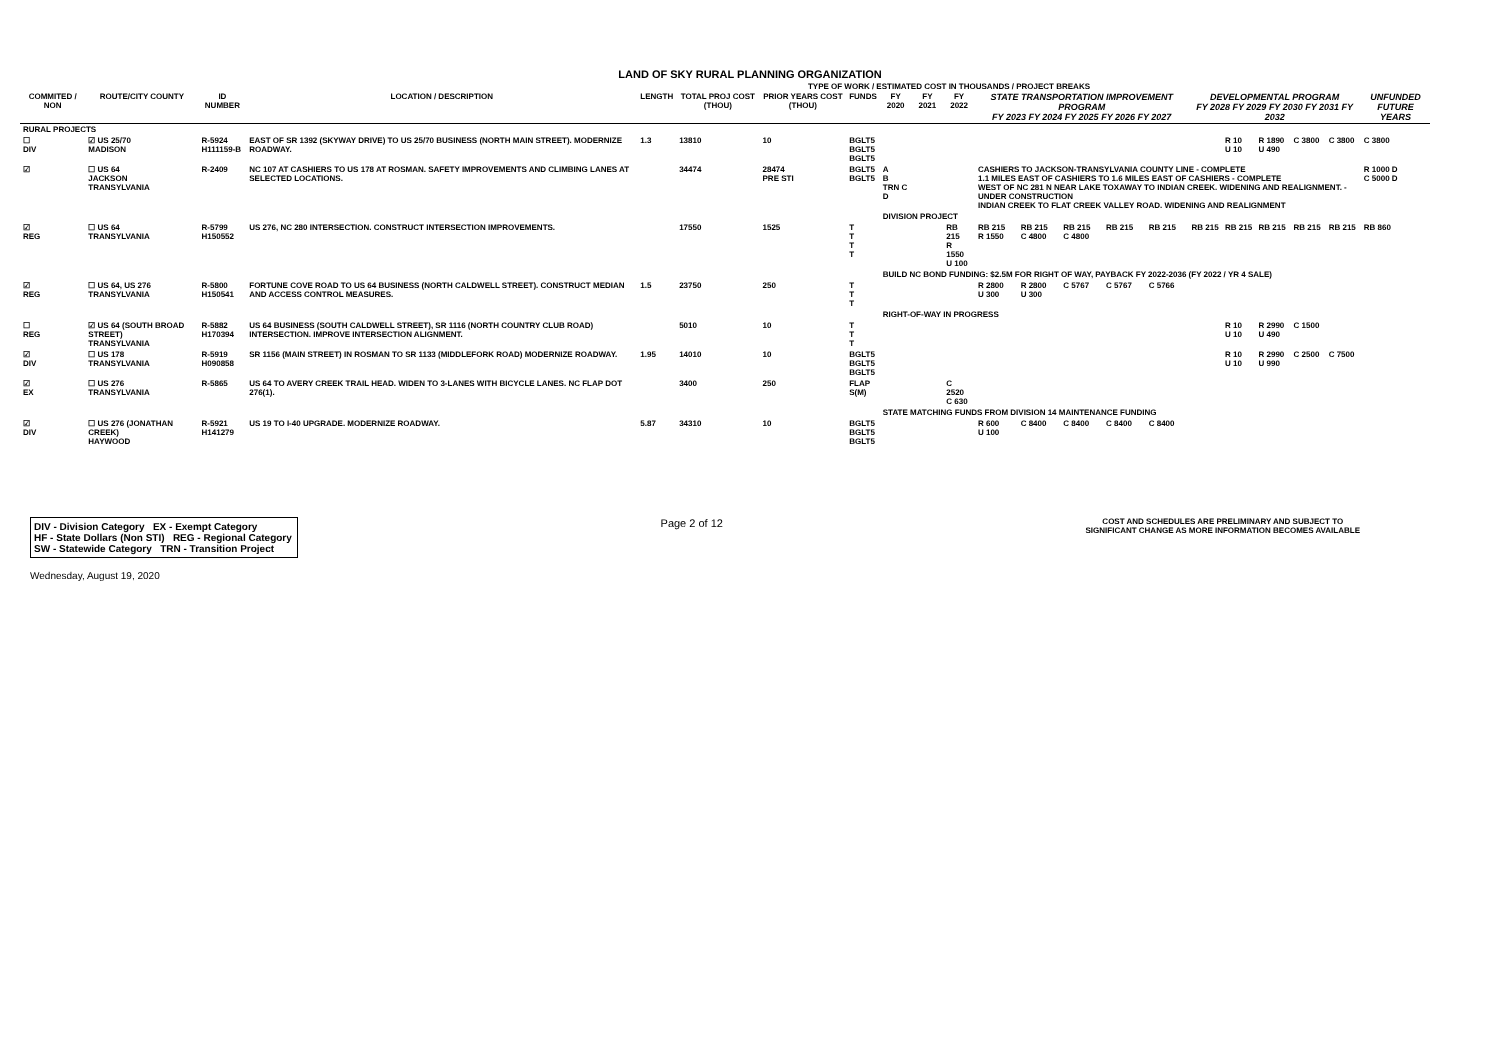LAND OF SKY RURAL PLANNING ORGANIZATION
TYPE OF WORK / ESTIMATED COST IN THOUSANDS / PROJECT BREAKS
| COMMITED / NON | ROUTE/CITY COUNTY | ID NUMBER | LOCATION / DESCRIPTION | LENGTH | TOTAL PROJ COST (THOU) | PRIOR YEARS COST (THOU) | FUNDS | FY 2020 | FY 2021 | FY 2022 | STATE TRANSPORTATION IMPROVEMENT PROGRAM FY 2023 FY 2024 FY 2025 FY 2026 FY 2027 | | | | | DEVELOPMENTAL PROGRAM FY 2028 FY 2029 FY 2030 FY 2031 FY 2032 | | | | | UNFUNDED FUTURE YEARS |
| --- | --- | --- | --- | --- | --- | --- | --- | --- | --- | --- | --- | --- | --- | --- | --- | --- | --- | --- | --- | --- | --- |
| RURAL PROJECTS | | | | | | | | | | | | | | | | | | | | | |
| ☐ DIV | ☑ US 25/70 MADISON | R-5924 H111159-B | EAST OF SR 1392 (SKYWAY DRIVE) TO US 25/70 BUSINESS (NORTH MAIN STREET). MODERNIZE ROADWAY. | 1.3 | 13810 | 10 | BGLT5 BGLT5 BGLT5 | | | | | | | | | | R 10 U 10 | R 1890 U 490 | C 3800 | C 3800 | C 3800 |
| ☑ | ☐ US 64 JACKSON TRANSYLVANIA | R-2409 | NC 107 AT CASHIERS TO US 178 AT ROSMAN. SAFETY IMPROVEMENTS AND CLIMBING LANES AT SELECTED LOCATIONS. | | 34474 | 28474 PRE STI | BGLT5 BGLT5 | A B TRN C D | | | CASHIERS TO JACKSON-TRANSYLVANIA COUNTY LINE - COMPLETE 1.1 MILES EAST OF CASHIERS TO 1.6 MILES EAST OF CASHIERS - COMPLETE WEST OF NC 281 N NEAR LAKE TOXAWAY TO INDIAN CREEK. WIDENING AND REALIGNMENT. - UNDER CONSTRUCTION INDIAN CREEK TO FLAT CREEK VALLEY ROAD. WIDENING AND REALIGNMENT | | | | | | | | | | R 1000 D C 5000 D |
| | | | | | | | | DIVISION PROJECT | | | | | | | | | | | | | |
| ☑ REG | ☐ US 64 TRANSYLVANIA | R-5799 H150552 | US 276, NC 280 INTERSECTION. CONSTRUCT INTERSECTION IMPROVEMENTS. | | 17550 | 1525 | T T T T | | | RB 215 R 1550 U 100 | RB 215 R 1550 | RB 215 C 4800 | RB 215 C 4800 | RB 215 | RB 215 | RB 215 | RB 215 | RB 215 | RB 215 | RB 215 | RB 860 |
| | | | | | | | | BUILD NC BOND FUNDING: $2.5M FOR RIGHT OF WAY, PAYBACK FY 2022-2036 (FY 2022 / YR 4 SALE) | | | | | | | | | | | | | |
| ☑ REG | ☐ US 64, US 276 TRANSYLVANIA | R-5800 H150541 | FORTUNE COVE ROAD TO US 64 BUSINESS (NORTH CALDWELL STREET). CONSTRUCT MEDIAN AND ACCESS CONTROL MEASURES. | 1.5 | 23750 | 250 | T T T | | | | R 2800 U 300 | R 2800 U 300 | C 5767 | C 5767 | C 5766 | | | | | | |
| | | | | | | | | RIGHT-OF-WAY IN PROGRESS | | | | | | | | | | | | | |
| ☐ REG | ☑ US 64 (SOUTH BROAD STREET) TRANSYLVANIA | R-5882 H170394 | US 64 BUSINESS (SOUTH CALDWELL STREET), SR 1116 (NORTH COUNTRY CLUB ROAD) INTERSECTION. IMPROVE INTERSECTION ALIGNMENT. | | 5010 | 10 | T T T | | | | | | | | | | R 10 U 10 | R 2990 U 490 | C 1500 | | |
| ☑ DIV | ☐ US 178 TRANSYLVANIA | R-5919 H090858 | SR 1156 (MAIN STREET) IN ROSMAN TO SR 1133 (MIDDLEFORK ROAD) MODERNIZE ROADWAY. | 1.95 | 14010 | 10 | BGLT5 BGLT5 BGLT5 | | | | | | | | | | R 10 U 10 | R 2990 U 990 | C 2500 | C 7500 | |
| ☑ EX | ☐ US 276 TRANSYLVANIA | R-5865 | US 64 TO AVERY CREEK TRAIL HEAD. WIDEN TO 3-LANES WITH BICYCLE LANES. NC FLAP DOT 276(1). | | 3400 | 250 | FLAP S(M) | | | C 2520 C 630 | | | | | | | | | | | |
| | | | | | | | | STATE MATCHING FUNDS FROM DIVISION 14 MAINTENANCE FUNDING | | | | | | | | | | | | | |
| ☑ DIV | ☐ US 276 (JONATHAN CREEK) HAYWOOD | R-5921 H141279 | US 19 TO I-40 UPGRADE. MODERNIZE ROADWAY. | 5.87 | 34310 | 10 | BGLT5 BGLT5 BGLT5 | | | | R 600 U 100 | C 8400 | C 8400 | C 8400 | C 8400 | | | | | | |
DIV - Division Category EX - Exempt Category
HF - State Dollars (Non STI) REG - Regional Category
SW - Statewide Category TRN - Transition Project
Page 2 of 12
COST AND SCHEDULES ARE PRELIMINARY AND SUBJECT TO
SIGNIFICANT CHANGE AS MORE INFORMATION BECOMES AVAILABLE
Wednesday, August 19, 2020